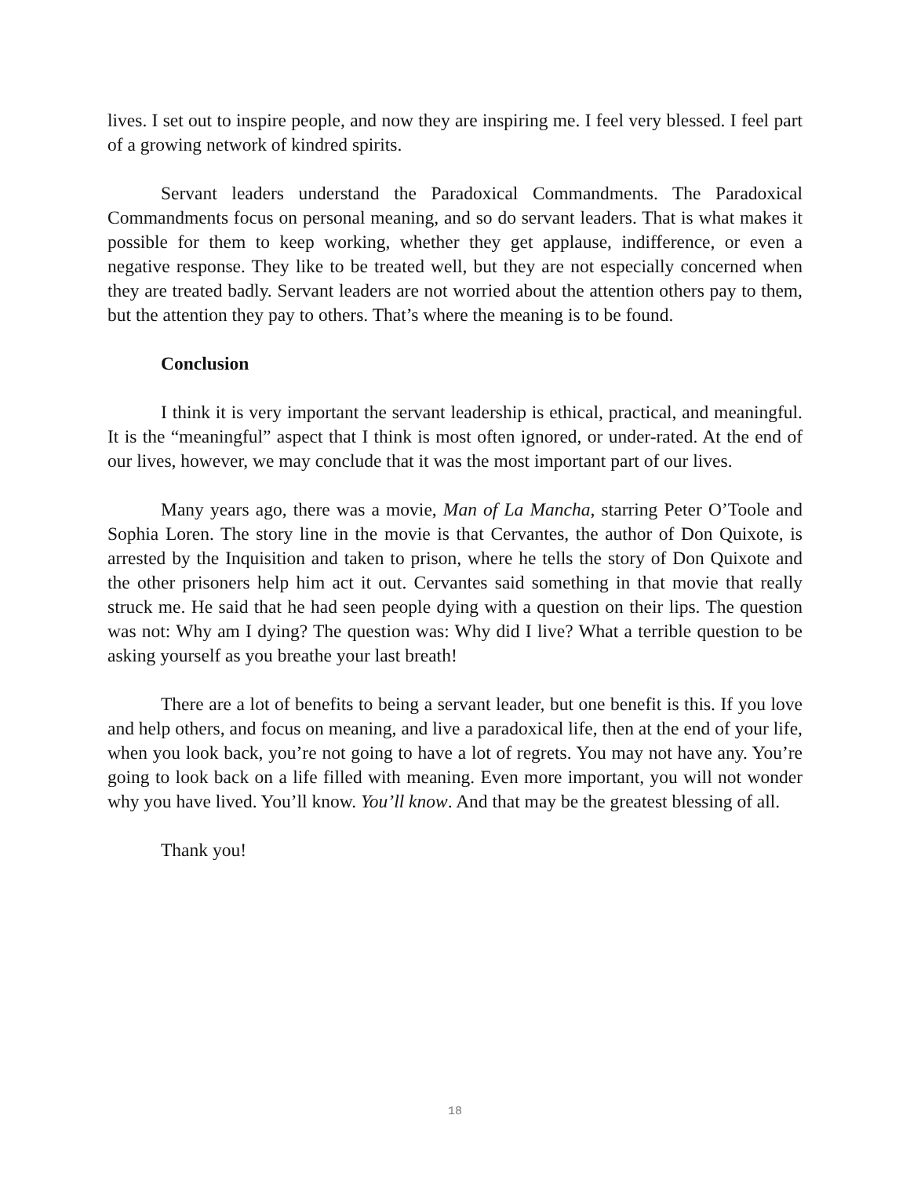lives. I set out to inspire people, and now they are inspiring me. I feel very blessed. I feel part of a growing network of kindred spirits.
Servant leaders understand the Paradoxical Commandments. The Paradoxical Commandments focus on personal meaning, and so do servant leaders. That is what makes it possible for them to keep working, whether they get applause, indifference, or even a negative response. They like to be treated well, but they are not especially concerned when they are treated badly. Servant leaders are not worried about the attention others pay to them, but the attention they pay to others. That’s where the meaning is to be found.
Conclusion
I think it is very important the servant leadership is ethical, practical, and meaningful. It is the “meaningful” aspect that I think is most often ignored, or under-rated. At the end of our lives, however, we may conclude that it was the most important part of our lives.
Many years ago, there was a movie, Man of La Mancha, starring Peter O’Toole and Sophia Loren. The story line in the movie is that Cervantes, the author of Don Quixote, is arrested by the Inquisition and taken to prison, where he tells the story of Don Quixote and the other prisoners help him act it out. Cervantes said something in that movie that really struck me. He said that he had seen people dying with a question on their lips. The question was not: Why am I dying? The question was: Why did I live? What a terrible question to be asking yourself as you breathe your last breath!
There are a lot of benefits to being a servant leader, but one benefit is this. If you love and help others, and focus on meaning, and live a paradoxical life, then at the end of your life, when you look back, you’re not going to have a lot of regrets. You may not have any. You’re going to look back on a life filled with meaning. Even more important, you will not wonder why you have lived. You’ll know. You’ll know. And that may be the greatest blessing of all.
Thank you!
18